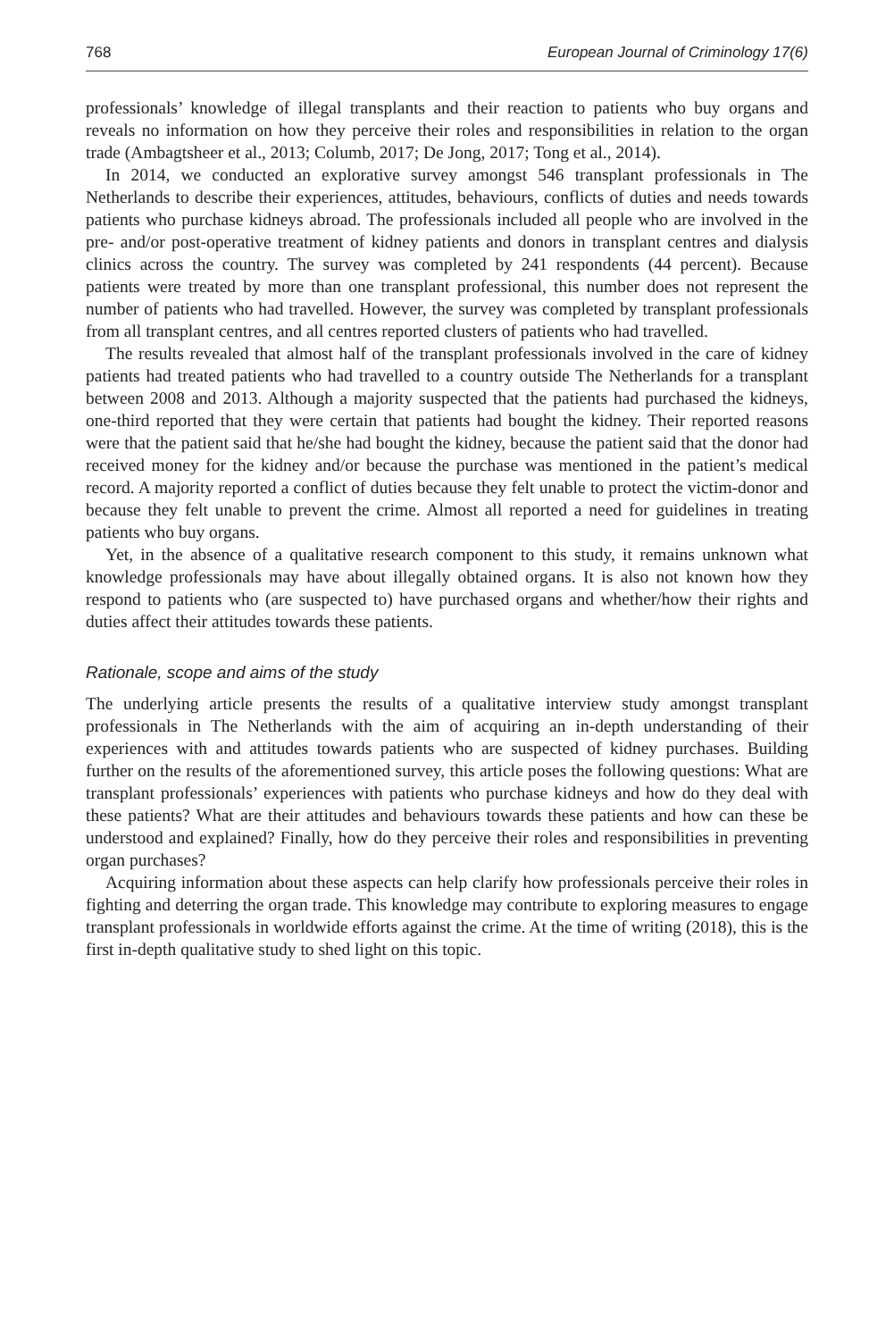768 European Journal of Criminology 17(6)
professionals’ knowledge of illegal transplants and their reaction to patients who buy organs and reveals no information on how they perceive their roles and responsibilities in relation to the organ trade (Ambagtsheer et al., 2013; Columb, 2017; De Jong, 2017; Tong et al., 2014).
In 2014, we conducted an explorative survey amongst 546 transplant professionals in The Netherlands to describe their experiences, attitudes, behaviours, conflicts of duties and needs towards patients who purchase kidneys abroad. The professionals included all people who are involved in the pre- and/or post-operative treatment of kidney patients and donors in transplant centres and dialysis clinics across the country. The survey was completed by 241 respondents (44 percent). Because patients were treated by more than one transplant professional, this number does not represent the number of patients who had travelled. However, the survey was completed by transplant professionals from all transplant centres, and all centres reported clusters of patients who had travelled.
The results revealed that almost half of the transplant professionals involved in the care of kidney patients had treated patients who had travelled to a country outside The Netherlands for a transplant between 2008 and 2013. Although a majority suspected that the patients had purchased the kidneys, one-third reported that they were certain that patients had bought the kidney. Their reported reasons were that the patient said that he/she had bought the kidney, because the patient said that the donor had received money for the kidney and/or because the purchase was mentioned in the patient’s medical record. A majority reported a conflict of duties because they felt unable to protect the victim-donor and because they felt unable to prevent the crime. Almost all reported a need for guidelines in treating patients who buy organs.
Yet, in the absence of a qualitative research component to this study, it remains unknown what knowledge professionals may have about illegally obtained organs. It is also not known how they respond to patients who (are suspected to) have purchased organs and whether/how their rights and duties affect their attitudes towards these patients.
Rationale, scope and aims of the study
The underlying article presents the results of a qualitative interview study amongst transplant professionals in The Netherlands with the aim of acquiring an in-depth understanding of their experiences with and attitudes towards patients who are suspected of kidney purchases. Building further on the results of the aforementioned survey, this article poses the following questions: What are transplant professionals’ experiences with patients who purchase kidneys and how do they deal with these patients? What are their attitudes and behaviours towards these patients and how can these be understood and explained? Finally, how do they perceive their roles and responsibilities in preventing organ purchases?
Acquiring information about these aspects can help clarify how professionals perceive their roles in fighting and deterring the organ trade. This knowledge may contribute to exploring measures to engage transplant professionals in worldwide efforts against the crime. At the time of writing (2018), this is the first in-depth qualitative study to shed light on this topic.